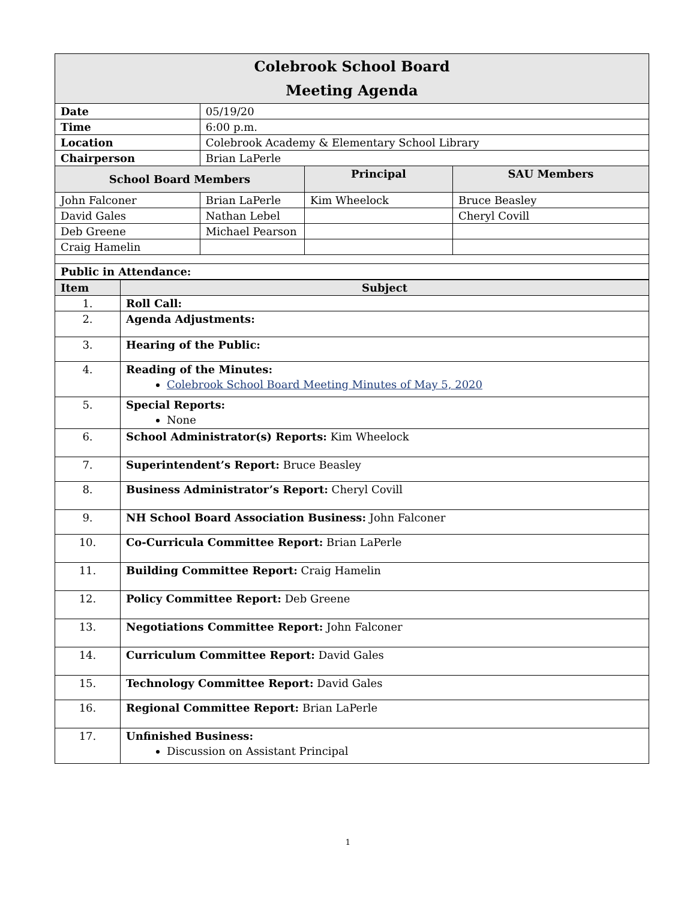| Colebrook School Board Meeting Agenda | | | |
| Date | 05/19/20 | | |
| Time | 6:00 p.m. | | |
| Location | Colebrook Academy & Elementary School Library | | |
| Chairperson | Brian LaPerle | | |
| School Board Members | | Principal | SAU Members |
| John Falconer | Brian LaPerle | Kim Wheelock | Bruce Beasley |
| David Gales | Nathan Lebel | | Cheryl Covill |
| Deb Greene | Michael Pearson | | |
| Craig Hamelin | | | |
| Public in Attendance: | | | |
| Item | Subject |
| --- | --- |
| 1. | Roll Call: |
| 2. | Agenda Adjustments: |
| 3. | Hearing of the Public: |
| 4. | Reading of the Minutes: Colebrook School Board Meeting Minutes of May 5, 2020 |
| 5. | Special Reports: None |
| 6. | School Administrator(s) Reports: Kim Wheelock |
| 7. | Superintendent’s Report: Bruce Beasley |
| 8. | Business Administrator’s Report: Cheryl Covill |
| 9. | NH School Board Association Business: John Falconer |
| 10. | Co-Curricula Committee Report: Brian LaPerle |
| 11. | Building Committee Report: Craig Hamelin |
| 12. | Policy Committee Report: Deb Greene |
| 13. | Negotiations Committee Report: John Falconer |
| 14. | Curriculum Committee Report: David Gales |
| 15. | Technology Committee Report: David Gales |
| 16. | Regional Committee Report: Brian LaPerle |
| 17. | Unfinished Business: Discussion on Assistant Principal |
1